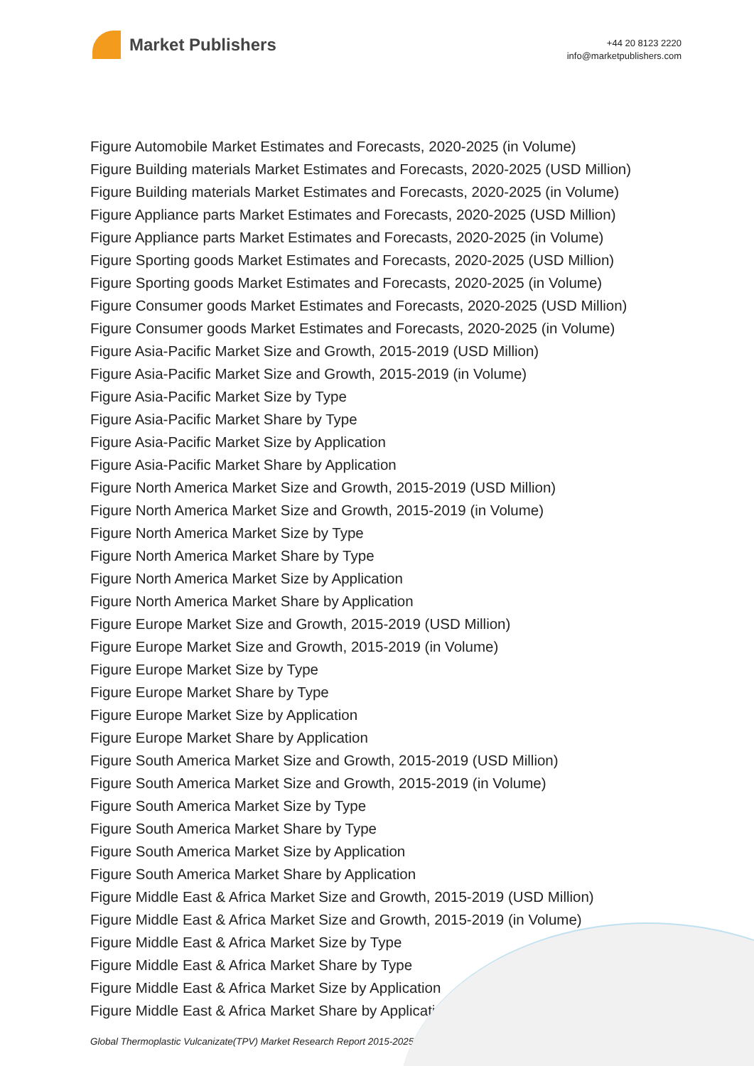Market Publishers
+44 20 8123 2220
info@marketpublishers.com
Figure Automobile Market Estimates and Forecasts, 2020-2025 (in Volume)
Figure Building materials Market Estimates and Forecasts, 2020-2025 (USD Million)
Figure Building materials Market Estimates and Forecasts, 2020-2025 (in Volume)
Figure Appliance parts Market Estimates and Forecasts, 2020-2025 (USD Million)
Figure Appliance parts Market Estimates and Forecasts, 2020-2025 (in Volume)
Figure Sporting goods Market Estimates and Forecasts, 2020-2025 (USD Million)
Figure Sporting goods Market Estimates and Forecasts, 2020-2025 (in Volume)
Figure Consumer goods Market Estimates and Forecasts, 2020-2025 (USD Million)
Figure Consumer goods Market Estimates and Forecasts, 2020-2025 (in Volume)
Figure Asia-Pacific Market Size and Growth, 2015-2019 (USD Million)
Figure Asia-Pacific Market Size and Growth, 2015-2019 (in Volume)
Figure Asia-Pacific Market Size by Type
Figure Asia-Pacific Market Share by Type
Figure Asia-Pacific Market Size by Application
Figure Asia-Pacific Market Share by Application
Figure North America Market Size and Growth, 2015-2019 (USD Million)
Figure North America Market Size and Growth, 2015-2019 (in Volume)
Figure North America Market Size by Type
Figure North America Market Share by Type
Figure North America Market Size by Application
Figure North America Market Share by Application
Figure Europe Market Size and Growth, 2015-2019 (USD Million)
Figure Europe Market Size and Growth, 2015-2019 (in Volume)
Figure Europe Market Size by Type
Figure Europe Market Share by Type
Figure Europe Market Size by Application
Figure Europe Market Share by Application
Figure South America Market Size and Growth, 2015-2019 (USD Million)
Figure South America Market Size and Growth, 2015-2019 (in Volume)
Figure South America Market Size by Type
Figure South America Market Share by Type
Figure South America Market Size by Application
Figure South America Market Share by Application
Figure Middle East & Africa Market Size and Growth, 2015-2019 (USD Million)
Figure Middle East & Africa Market Size and Growth, 2015-2019 (in Volume)
Figure Middle East & Africa Market Size by Type
Figure Middle East & Africa Market Share by Type
Figure Middle East & Africa Market Size by Application
Figure Middle East & Africa Market Share by Application
Global Thermoplastic Vulcanizate(TPV) Market Research Report 2015-2025